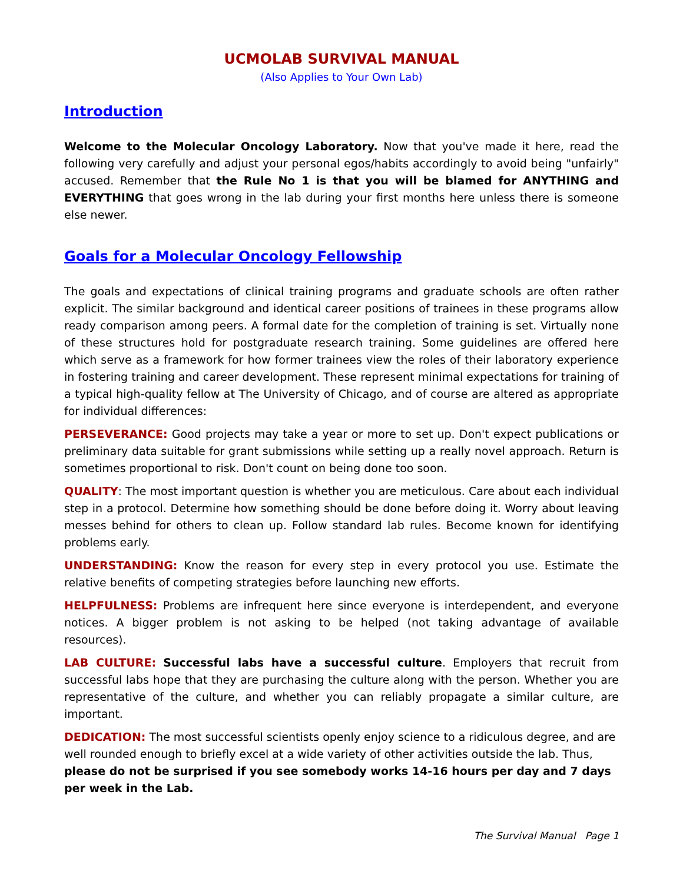UCMOLAB SURVIVAL MANUAL
(Also Applies to Your Own Lab)
Introduction
Welcome to the Molecular Oncology Laboratory. Now that you've made it here, read the following very carefully and adjust your personal egos/habits accordingly to avoid being "unfairly" accused. Remember that the Rule No 1 is that you will be blamed for ANYTHING and EVERYTHING that goes wrong in the lab during your first months here unless there is someone else newer.
Goals for a Molecular Oncology Fellowship
The goals and expectations of clinical training programs and graduate schools are often rather explicit. The similar background and identical career positions of trainees in these programs allow ready comparison among peers. A formal date for the completion of training is set. Virtually none of these structures hold for postgraduate research training. Some guidelines are offered here which serve as a framework for how former trainees view the roles of their laboratory experience in fostering training and career development. These represent minimal expectations for training of a typical high-quality fellow at The University of Chicago, and of course are altered as appropriate for individual differences:
PERSEVERANCE: Good projects may take a year or more to set up. Don't expect publications or preliminary data suitable for grant submissions while setting up a really novel approach. Return is sometimes proportional to risk. Don't count on being done too soon.
QUALITY: The most important question is whether you are meticulous. Care about each individual step in a protocol. Determine how something should be done before doing it. Worry about leaving messes behind for others to clean up. Follow standard lab rules. Become known for identifying problems early.
UNDERSTANDING: Know the reason for every step in every protocol you use. Estimate the relative benefits of competing strategies before launching new efforts.
HELPFULNESS: Problems are infrequent here since everyone is interdependent, and everyone notices. A bigger problem is not asking to be helped (not taking advantage of available resources).
LAB CULTURE: Successful labs have a successful culture. Employers that recruit from successful labs hope that they are purchasing the culture along with the person. Whether you are representative of the culture, and whether you can reliably propagate a similar culture, are important.
DEDICATION: The most successful scientists openly enjoy science to a ridiculous degree, and are well rounded enough to briefly excel at a wide variety of other activities outside the lab. Thus, please do not be surprised if you see somebody works 14-16 hours per day and 7 days per week in the Lab.
The Survival Manual Page 1